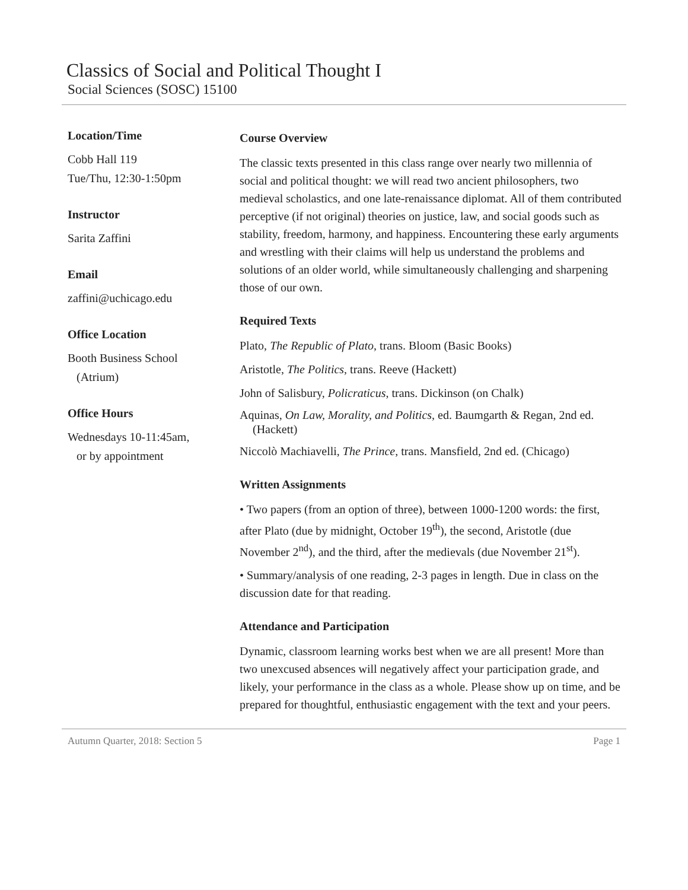Classics of Social and Political Thought I
Social Sciences (SOSC) 15100
Location/Time
Cobb Hall 119
Tue/Thu, 12:30-1:50pm
Instructor
Sarita Zaffini
Email
zaffini@uchicago.edu
Office Location
Booth Business School
(Atrium)
Office Hours
Wednesdays 10-11:45am,
or by appointment
Course Overview
The classic texts presented in this class range over nearly two millennia of social and political thought: we will read two ancient philosophers, two medieval scholastics, and one late-renaissance diplomat. All of them contributed perceptive (if not original) theories on justice, law, and social goods such as stability, freedom, harmony, and happiness. Encountering these early arguments and wrestling with their claims will help us understand the problems and solutions of an older world, while simultaneously challenging and sharpening those of our own.
Required Texts
Plato, The Republic of Plato, trans. Bloom (Basic Books)
Aristotle, The Politics, trans. Reeve (Hackett)
John of Salisbury, Policraticus, trans. Dickinson (on Chalk)
Aquinas, On Law, Morality, and Politics, ed. Baumgarth & Regan, 2nd ed. (Hackett)
Niccolò Machiavelli, The Prince, trans. Mansfield, 2nd ed. (Chicago)
Written Assignments
• Two papers (from an option of three), between 1000-1200 words: the first, after Plato (due by midnight, October 19<sup>th</sup>), the second, Aristotle (due November 2<sup>nd</sup>), and the third, after the medievals (due November 21<sup>st</sup>).
• Summary/analysis of one reading, 2-3 pages in length. Due in class on the discussion date for that reading.
Attendance and Participation
Dynamic, classroom learning works best when we are all present! More than two unexcused absences will negatively affect your participation grade, and likely, your performance in the class as a whole. Please show up on time, and be prepared for thoughtful, enthusiastic engagement with the text and your peers.
Autumn Quarter, 2018: Section 5 Page 1